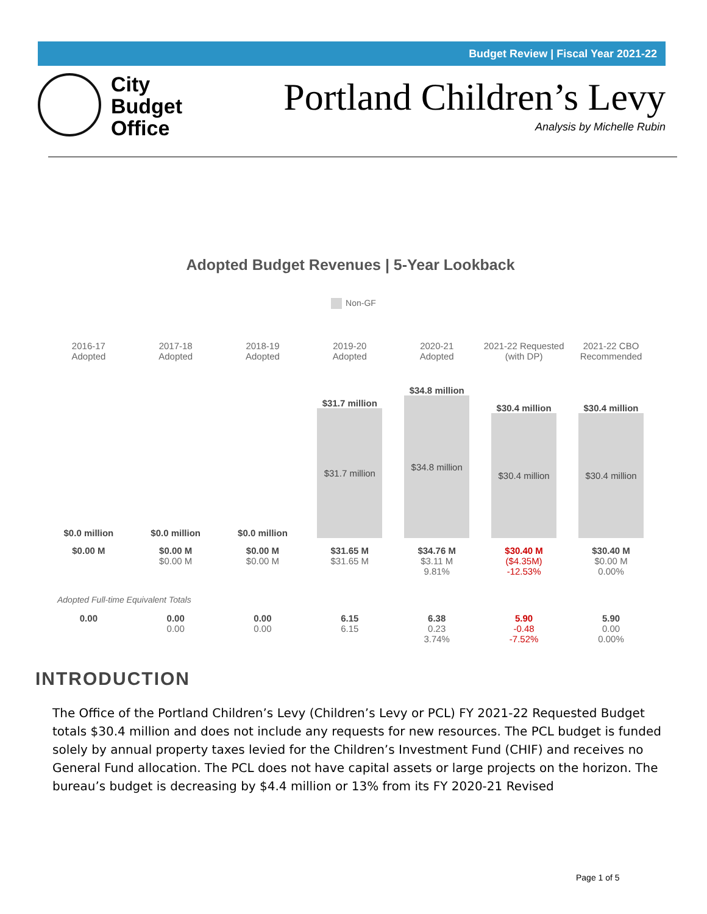Budget Review | Fiscal Year 2021-22
City
Budget
Office
Portland Children’s Levy
Analysis by Michelle Rubin
Adopted Budget Revenues | 5-Year Lookback
Non-GF
| 2016-17 Adopted | 2017-18 Adopted | 2018-19 Adopted | 2019-20 Adopted | 2020-21 Adopted | 2021-22 Requested (with DP) | 2021-22 CBO Recommended |
| --- | --- | --- | --- | --- | --- | --- |
| $0.0 million | $0.0 million | $0.0 million | $31.7 million $31.7 million | $34.8 million $34.8 million | $30.4 million $30.4 million | $30.4 million $30.4 million |
| $0.00 M | $0.00 M $0.00 M | $0.00 M $0.00 M | $31.65 M $31.65 M | $34.76 M $3.11 M 9.81% | $30.40 M ($4.35M) -12.53% | $30.40 M $0.00 M 0.00% |
| Adopted Full-time Equivalent Totals | | | | | | |
| 0.00 | 0.00 0.00 | 0.00 0.00 | 6.15 6.15 | 6.38 0.23 3.74% | 5.90 -0.48 -7.52% | 5.90 0.00 0.00% |
INTRODUCTION
The Office of the Portland Children’s Levy (Children’s Levy or PCL) FY 2021-22 Requested Budget totals $30.4 million and does not include any requests for new resources. The PCL budget is funded solely by annual property taxes levied for the Children’s Investment Fund (CHIF) and receives no General Fund allocation. The PCL does not have capital assets or large projects on the horizon. The bureau’s budget is decreasing by $4.4 million or 13% from its FY 2020-21 Revised
Page 1 of 5